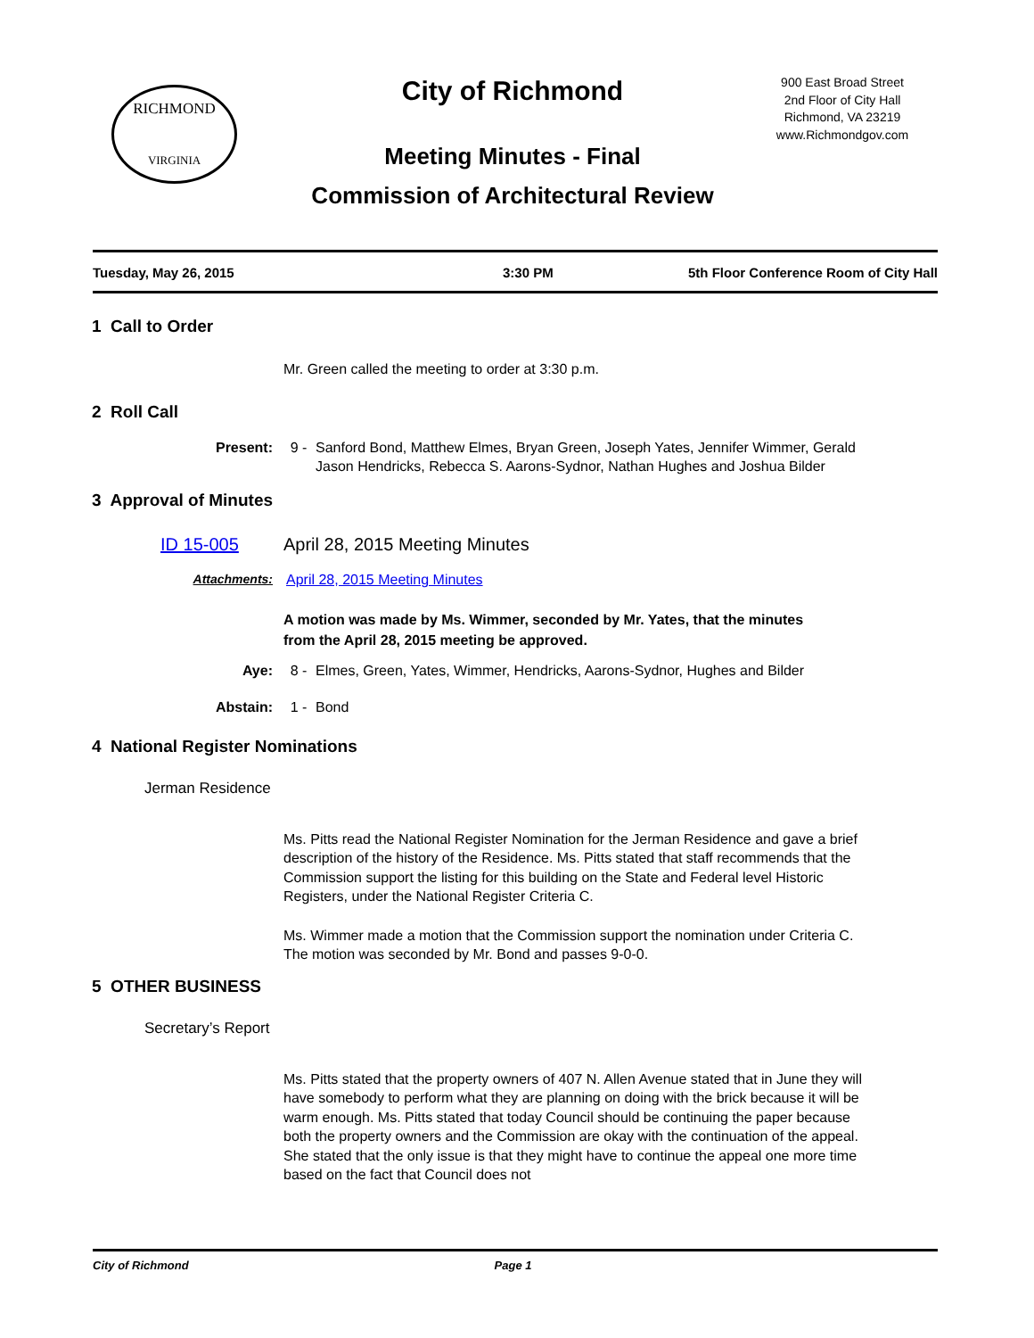RICHMOND
VIRGINIA
City of Richmond
900 East Broad Street
2nd Floor of City Hall
Richmond, VA 23219
www.Richmondgov.com
Meeting Minutes - Final
Commission of Architectural Review
Tuesday, May 26, 2015 3:30 PM 5th Floor Conference Room of City Hall
1 Call to Order
Mr. Green called the meeting to order at 3:30 p.m.
2 Roll Call
Present: 9 - Sanford Bond, Matthew Elmes, Bryan Green, Joseph Yates, Jennifer Wimmer, Gerald Jason Hendricks, Rebecca S. Aarons-Sydnor, Nathan Hughes and Joshua Bilder
3 Approval of Minutes
ID 15-005 April 28, 2015 Meeting Minutes
Attachments: April 28, 2015 Meeting Minutes
A motion was made by Ms. Wimmer, seconded by Mr. Yates, that the minutes from the April 28, 2015 meeting be approved.
Aye: 8 - Elmes, Green, Yates, Wimmer, Hendricks, Aarons-Sydnor, Hughes and Bilder
Abstain: 1 - Bond
4 National Register Nominations
Jerman Residence
Ms. Pitts read the National Register Nomination for the Jerman Residence and gave a brief description of the history of the Residence. Ms. Pitts stated that staff recommends that the Commission support the listing for this building on the State and Federal level Historic Registers, under the National Register Criteria C.
Ms. Wimmer made a motion that the Commission support the nomination under Criteria C. The motion was seconded by Mr. Bond and passes 9-0-0.
5 OTHER BUSINESS
Secretary’s Report
Ms. Pitts stated that the property owners of 407 N. Allen Avenue stated that in June they will have somebody to perform what they are planning on doing with the brick because it will be warm enough. Ms. Pitts stated that today Council should be continuing the paper because both the property owners and the Commission are okay with the continuation of the appeal. She stated that the only issue is that they might have to continue the appeal one more time based on the fact that Council does not
City of Richmond Page 1